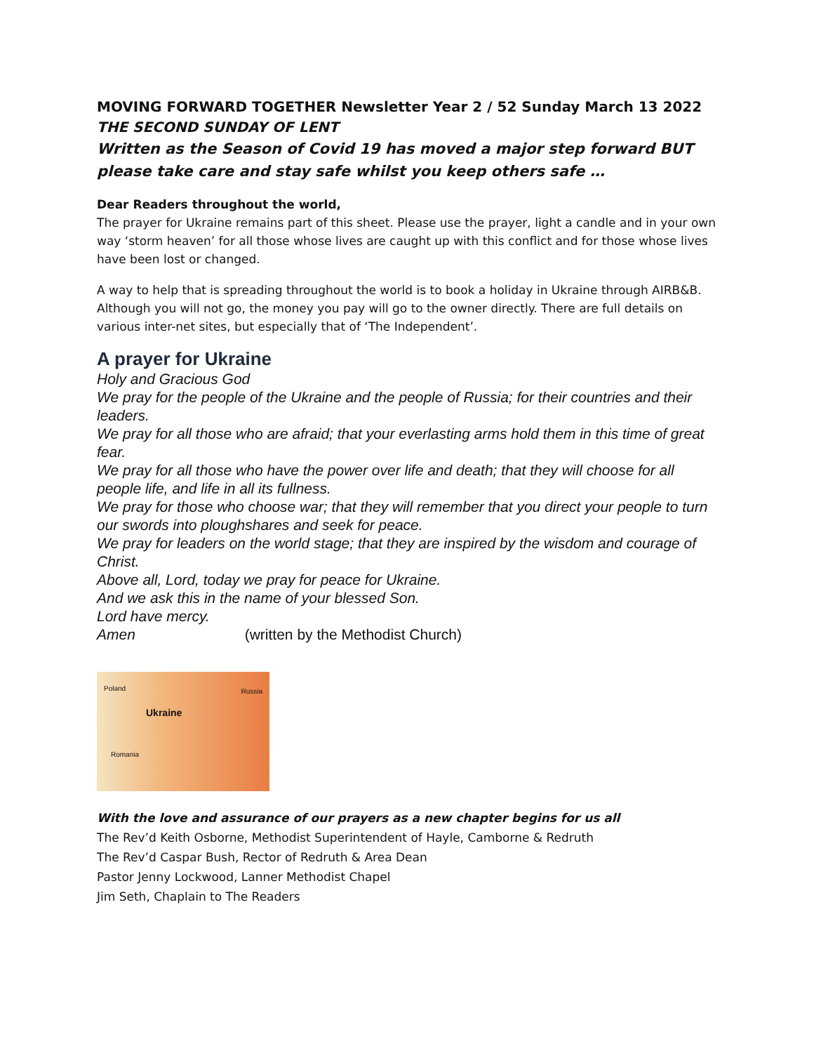MOVING FORWARD TOGETHER Newsletter Year 2 / 52 Sunday March 13 2022
THE SECOND SUNDAY OF LENT
Written as the Season of Covid 19 has moved a major step forward BUT please take care and stay safe whilst you keep others safe …
Dear Readers throughout the world,
The prayer for Ukraine remains part of this sheet. Please use the prayer, light a candle and in your own way ‘storm heaven’ for all those whose lives are caught up with this conflict and for those whose lives have been lost or changed.
A way to help that is spreading throughout the world is to book a holiday in Ukraine through AIRB&B. Although you will not go, the money you pay will go to the owner directly. There are full details on various inter-net sites, but especially that of ‘The Independent’.
A prayer for Ukraine
Holy and Gracious God
We pray for the people of the Ukraine and the people of Russia; for their countries and their leaders.
We pray for all those who are afraid; that your everlasting arms hold them in this time of great fear.
We pray for all those who have the power over life and death; that they will choose for all people life, and life in all its fullness.
We pray for those who choose war; that they will remember that you direct your people to turn our swords into ploughshares and seek for peace.
We pray for leaders on the world stage; that they are inspired by the wisdom and courage of Christ.
Above all, Lord, today we pray for peace for Ukraine.
And we ask this in the name of your blessed Son.
Lord have mercy.
Amen (written by the Methodist Church)
Poland Russia
Ukraine
Romania
With the love and assurance of our prayers as a new chapter begins for us all
The Rev’d Keith Osborne, Methodist Superintendent of Hayle, Camborne & Redruth
The Rev’d Caspar Bush, Rector of Redruth & Area Dean
Pastor Jenny Lockwood, Lanner Methodist Chapel
Jim Seth, Chaplain to The Readers